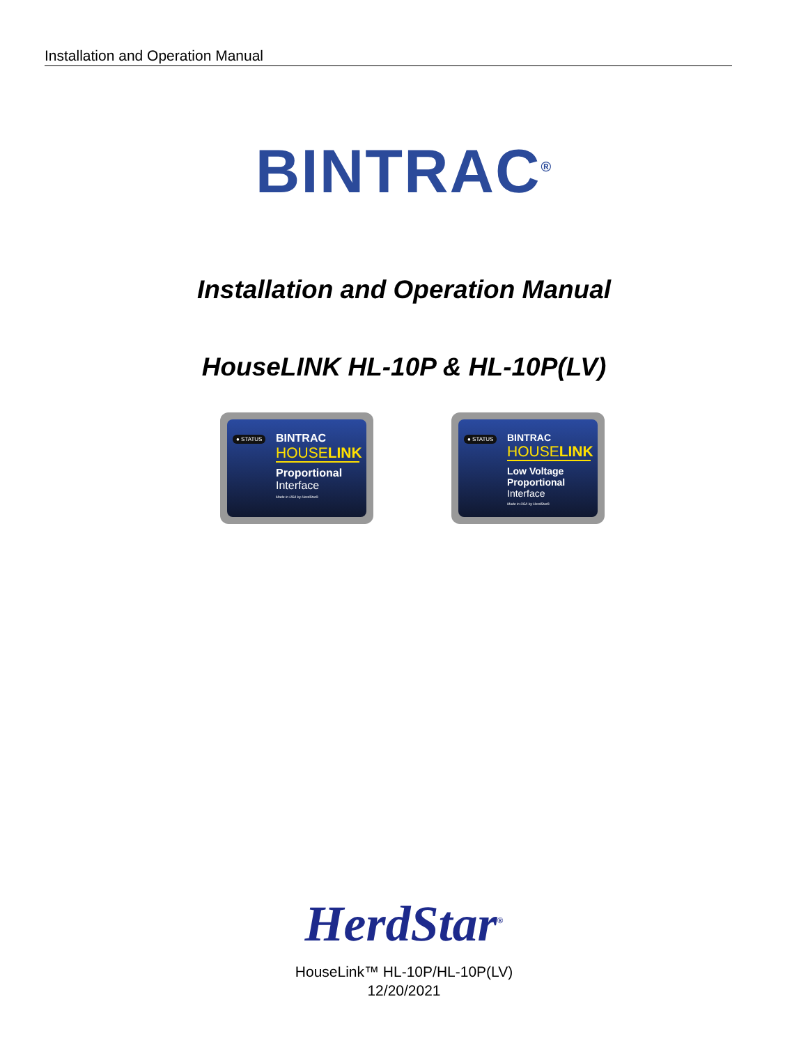Installation and Operation Manual
BINTRAC<sup>®</sup>
Installation and Operation Manual
HouseLINK HL-10P & HL-10P(LV)
● STATUS BINTRAC
HOUSELINK
Proportional
Interface
Made in USA by HerdStar®
● STATUS BINTRAC
HOUSELINK
Low Voltage
Proportional
Interface
Made in USA by HerdStar®
HerdStar<sup>®</sup>
HouseLink™ HL-10P/HL-10P(LV)
12/20/2021